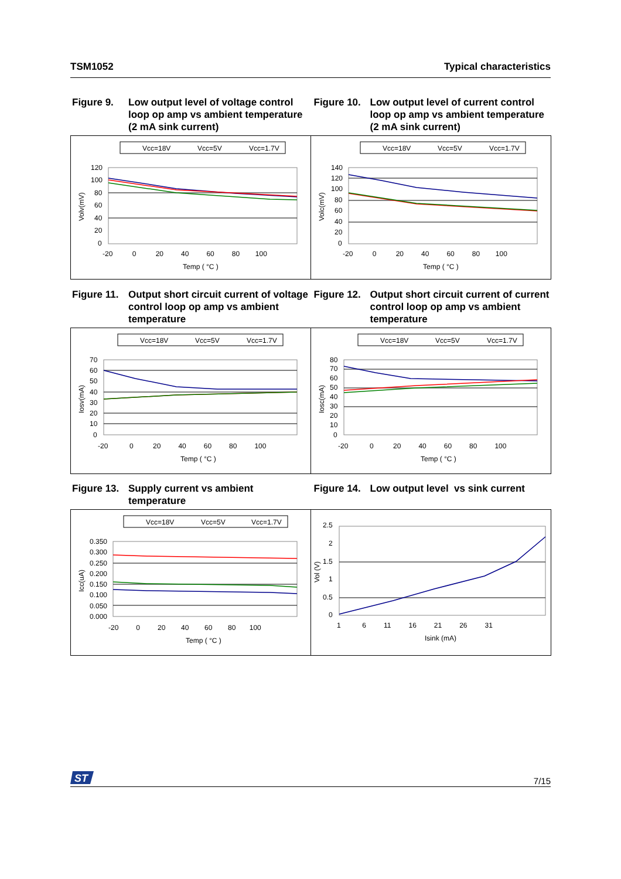TSM1052 Typical characteristics
Figure 9. Low output level of voltage control loop op amp vs ambient temperature (2 mA sink current)
Figure 10. Low output level of current control loop op amp vs ambient temperature (2 mA sink current)
Vcc=18V
Vcc=5V
Vcc=1.7V
120
100
80
60
40
20
0
-20 0 20 40 60 80 100
Temp ( °C )
Volv(mV)
Vcc=18V
Vcc=5V
Vcc=1.7V
140
120
100
80
60
40
20
0
-20 0 20 40 60 80 100
Temp ( °C )
Volc(mV)
Figure 11. Output short circuit current of voltage control loop op amp vs ambient temperature
Figure 12. Output short circuit current of current control loop op amp vs ambient temperature
Vcc=18V
Vcc=5V
Vcc=1.7V
70
60
50
40
30
20
10
0
-20 0 20 40 60 80 100
Temp ( °C )
Iosv(mA)
Vcc=18V
Vcc=5V
Vcc=1.7V
80
70
60
50
40
30
20
10
0
-20 0 20 40 60 80 100
Temp ( °C )
Iosc(mA)
Figure 13. Supply current vs ambient temperature
Figure 14. Low output level vs sink current
Vcc=18V
Vcc=5V
Vcc=1.7V
0.350
0.300
0.250
0.200
0.150
0.100
0.050
0.000
-20 0 20 40 60 80 100
Temp ( °C )
Icc(uA)
2.5
2
1.5
1
0.5
0
1 6 11 16 21 26 31
Isink (mA)
Vol (V)
ST
7/15